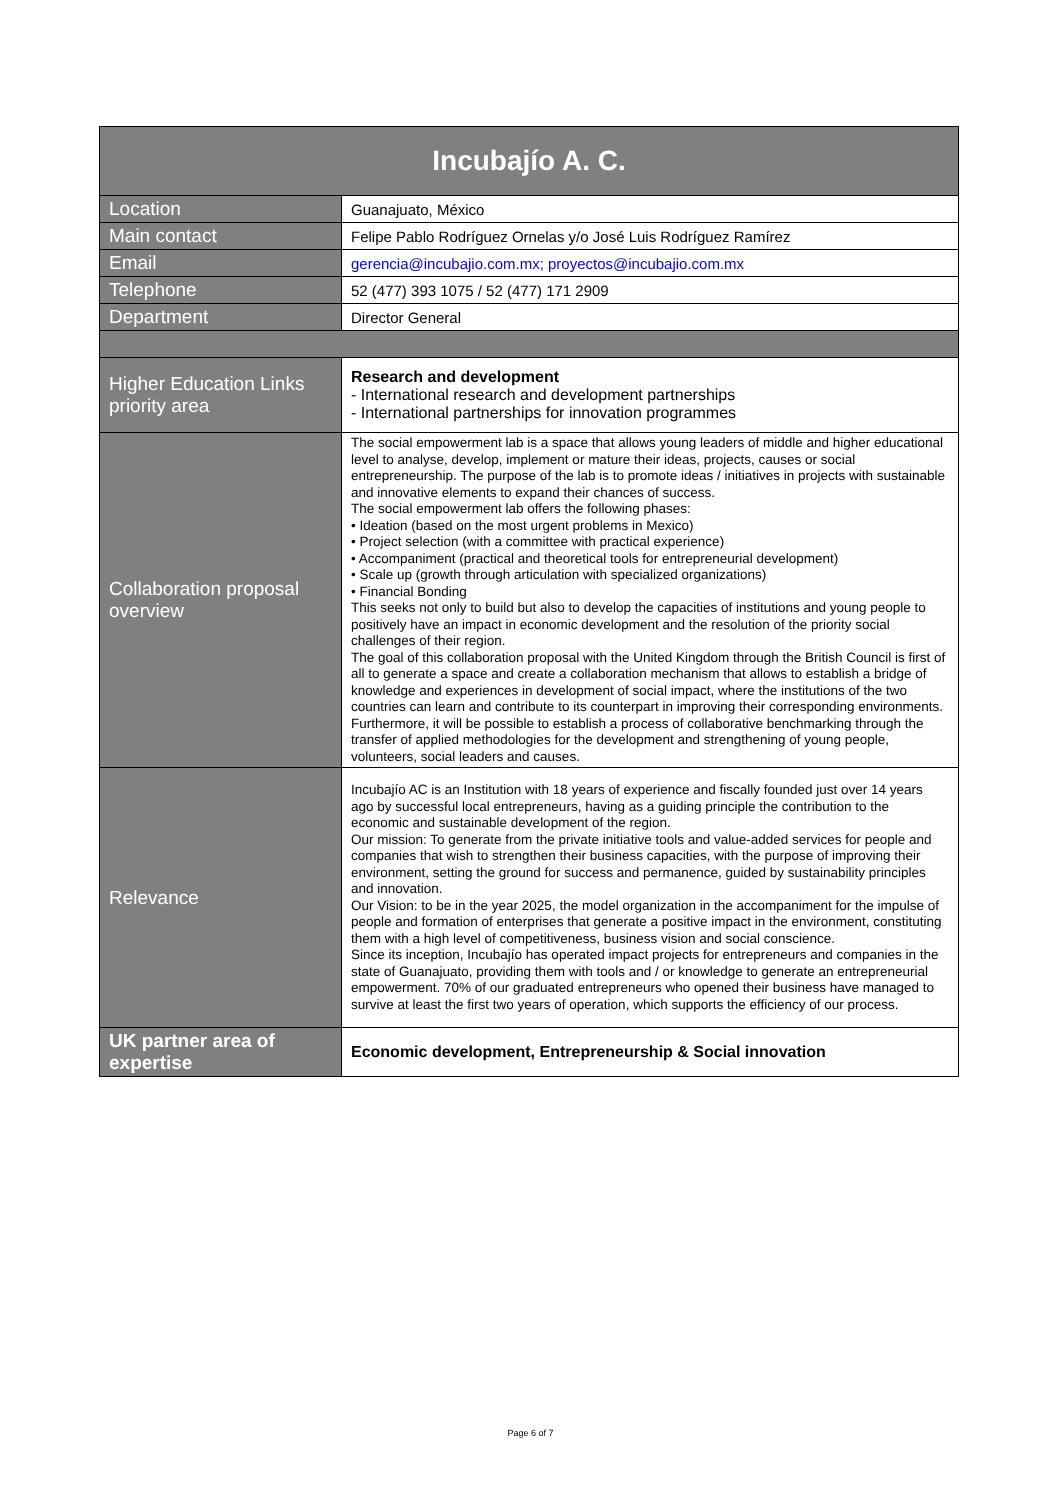| Incubajío A. C. | |
| --- | --- |
| Location | Guanajuato, México |
| Main contact | Felipe Pablo Rodríguez Ornelas y/o José Luis Rodríguez Ramírez |
| Email | gerencia@incubajio.com.mx; proyectos@incubajio.com.mx |
| Telephone | 52 (477) 393 1075 / 52 (477) 171 2909 |
| Department | Director General |
| Higher Education Links priority area | Research and development - International research and development partnerships - International partnerships for innovation programmes |
| Collaboration proposal overview | The social empowerment lab is a space that allows young leaders of middle and higher educational level to analyse, develop, implement or mature their ideas, projects, causes or social entrepreneurship. The purpose of the lab is to promote ideas / initiatives in projects with sustainable and innovative elements to expand their chances of success. The social empowerment lab offers the following phases: • Ideation (based on the most urgent problems in Mexico) • Project selection (with a committee with practical experience) • Accompaniment (practical and theoretical tools for entrepreneurial development) • Scale up (growth through articulation with specialized organizations) • Financial Bonding This seeks not only to build but also to develop the capacities of institutions and young people to positively have an impact in economic development and the resolution of the priority social challenges of their region. The goal of this collaboration proposal with the United Kingdom through the British Council is first of all to generate a space and create a collaboration mechanism that allows to establish a bridge of knowledge and experiences in development of social impact, where the institutions of the two countries can learn and contribute to its counterpart in improving their corresponding environments. Furthermore, it will be possible to establish a process of collaborative benchmarking through the transfer of applied methodologies for the development and strengthening of young people, volunteers, social leaders and causes. |
| Relevance | Incubajío AC is an Institution with 18 years of experience and fiscally founded just over 14 years ago by successful local entrepreneurs, having as a guiding principle the contribution to the economic and sustainable development of the region. Our mission: To generate from the private initiative tools and value-added services for people and companies that wish to strengthen their business capacities, with the purpose of improving their environment, setting the ground for success and permanence, guided by sustainability principles and innovation. Our Vision: to be in the year 2025, the model organization in the accompaniment for the impulse of people and formation of enterprises that generate a positive impact in the environment, constituting them with a high level of competitiveness, business vision and social conscience. Since its inception, Incubajío has operated impact projects for entrepreneurs and companies in the state of Guanajuato, providing them with tools and / or knowledge to generate an entrepreneurial empowerment. 70% of our graduated entrepreneurs who opened their business have managed to survive at least the first two years of operation, which supports the efficiency of our process. |
| UK partner area of expertise | Economic development, Entrepreneurship & Social innovation |
Page 6 of 7